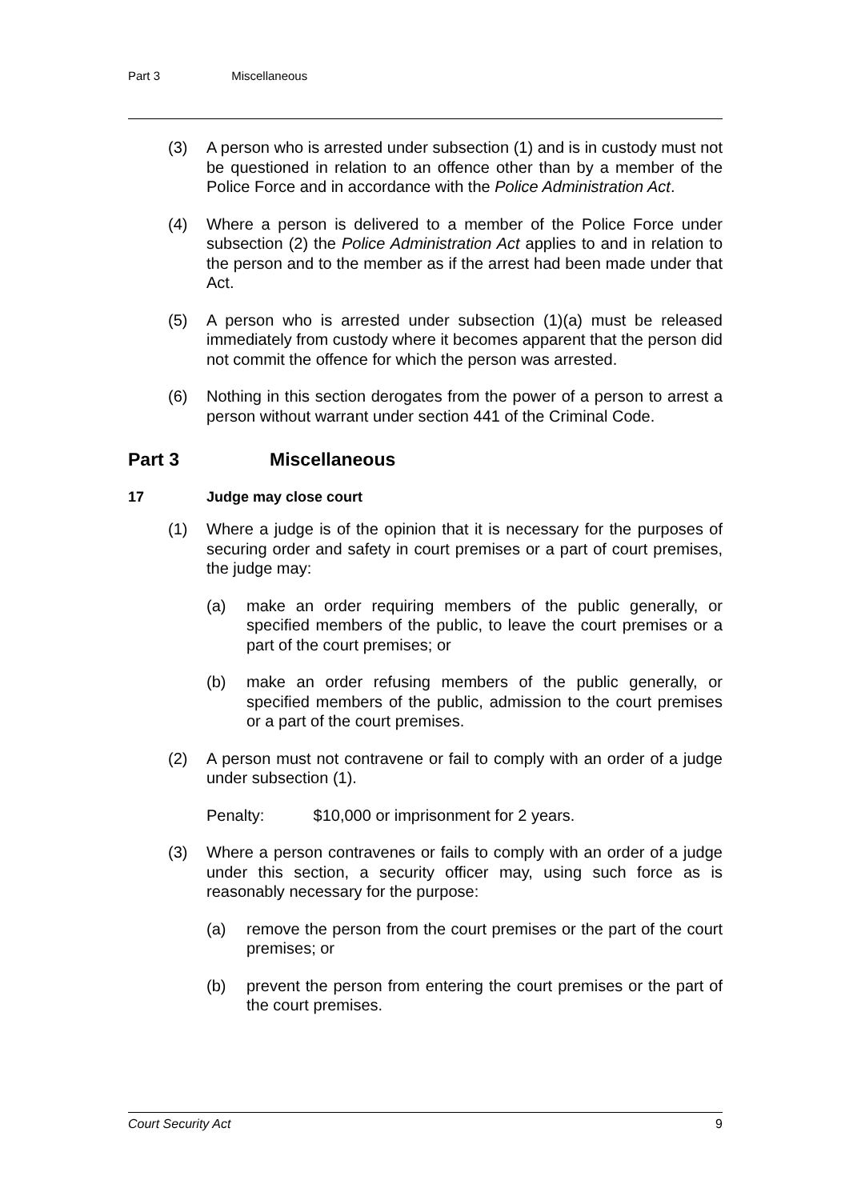Part 3 Miscellaneous
(3) A person who is arrested under subsection (1) and is in custody must not be questioned in relation to an offence other than by a member of the Police Force and in accordance with the Police Administration Act.
(4) Where a person is delivered to a member of the Police Force under subsection (2) the Police Administration Act applies to and in relation to the person and to the member as if the arrest had been made under that Act.
(5) A person who is arrested under subsection (1)(a) must be released immediately from custody where it becomes apparent that the person did not commit the offence for which the person was arrested.
(6) Nothing in this section derogates from the power of a person to arrest a person without warrant under section 441 of the Criminal Code.
Part 3 Miscellaneous
17 Judge may close court
(1) Where a judge is of the opinion that it is necessary for the purposes of securing order and safety in court premises or a part of court premises, the judge may:
(a) make an order requiring members of the public generally, or specified members of the public, to leave the court premises or a part of the court premises; or
(b) make an order refusing members of the public generally, or specified members of the public, admission to the court premises or a part of the court premises.
(2) A person must not contravene or fail to comply with an order of a judge under subsection (1).
Penalty: $10,000 or imprisonment for 2 years.
(3) Where a person contravenes or fails to comply with an order of a judge under this section, a security officer may, using such force as is reasonably necessary for the purpose:
(a) remove the person from the court premises or the part of the court premises; or
(b) prevent the person from entering the court premises or the part of the court premises.
Court Security Act 9